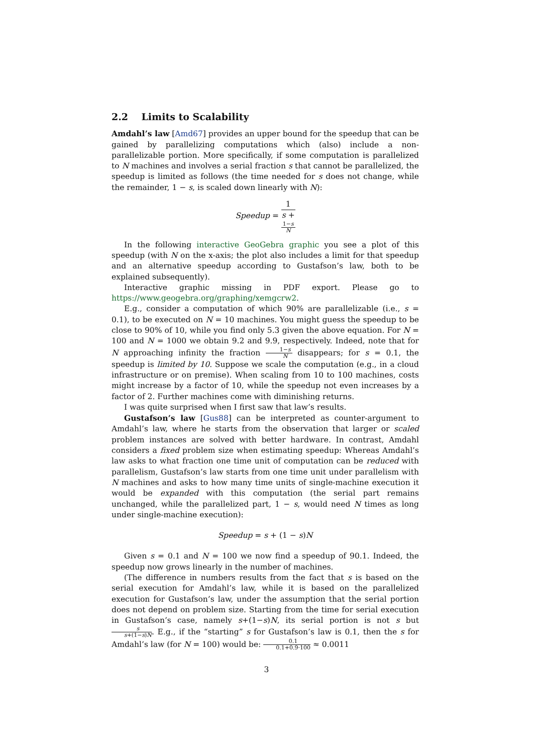2.2 Limits to Scalability
Amdahl’s law [Amd67] provides an upper bound for the speedup that can be gained by parallelizing computations which (also) include a non-parallelizable portion. More specifically, if some computation is parallelized to N machines and involves a serial fraction s that cannot be parallelized, the speedup is limited as follows (the time needed for s does not change, while the remainder, 1 − s, is scaled down linearly with N):
Speedup = 1 s +
1−s
N
In the following interactive GeoGebra graphic you see a plot of this speedup (with N on the x-axis; the plot also includes a limit for that speedup and an alternative speedup according to Gustafson’s law, both to be explained subsequently).
Interactive graphic missing in PDF export. Please go to https://www.geogebra.org/graphing/xemgcrw2.
E.g., consider a computation of which 90% are parallelizable (i.e., s = 0.1), to be executed on N = 10 machines. You might guess the speedup to be close to 90% of 10, while you find only 5.3 given the above equation. For N = 100 and N = 1000 we obtain 9.2 and 9.9, respectively. Indeed, note that for N approaching infinity the fraction 1−s N disappears; for s = 0.1, the speedup is limited by 10. Suppose we scale the computation (e.g., in a cloud infrastructure or on premise). When scaling from 10 to 100 machines, costs might increase by a factor of 10, while the speedup not even increases by a factor of 2. Further machines come with diminishing returns.
I was quite surprised when I first saw that law’s results.
Gustafson’s law [Gus88] can be interpreted as counter-argument to Amdahl’s law, where he starts from the observation that larger or scaled problem instances are solved with better hardware. In contrast, Amdahl considers a fixed problem size when estimating speedup: Whereas Amdahl’s law asks to what fraction one time unit of computation can be reduced with parallelism, Gustafson’s law starts from one time unit under parallelism with N machines and asks to how many time units of single-machine execution it would be expanded with this computation (the serial part remains unchanged, while the parallelized part, 1 − s, would need N times as long under single-machine execution):
Speedup = s + (1 − s)N
Given s = 0.1 and N = 100 we now find a speedup of 90.1. Indeed, the speedup now grows linearly in the number of machines.
(The difference in numbers results from the fact that s is based on the serial execution for Amdahl’s law, while it is based on the parallelized execution for Gustafson’s law, under the assumption that the serial portion does not depend on problem size. Starting from the time for serial execution in Gustafson’s case, namely s+(1−s)N, its serial portion is not s but s s+(1−s)N. E.g., if the “starting” s for Gustafson’s law is 0.1, then the s for Amdahl’s law (for N = 100) would be: 0.1 0.1+0.9·100 ≈ 0.0011
3